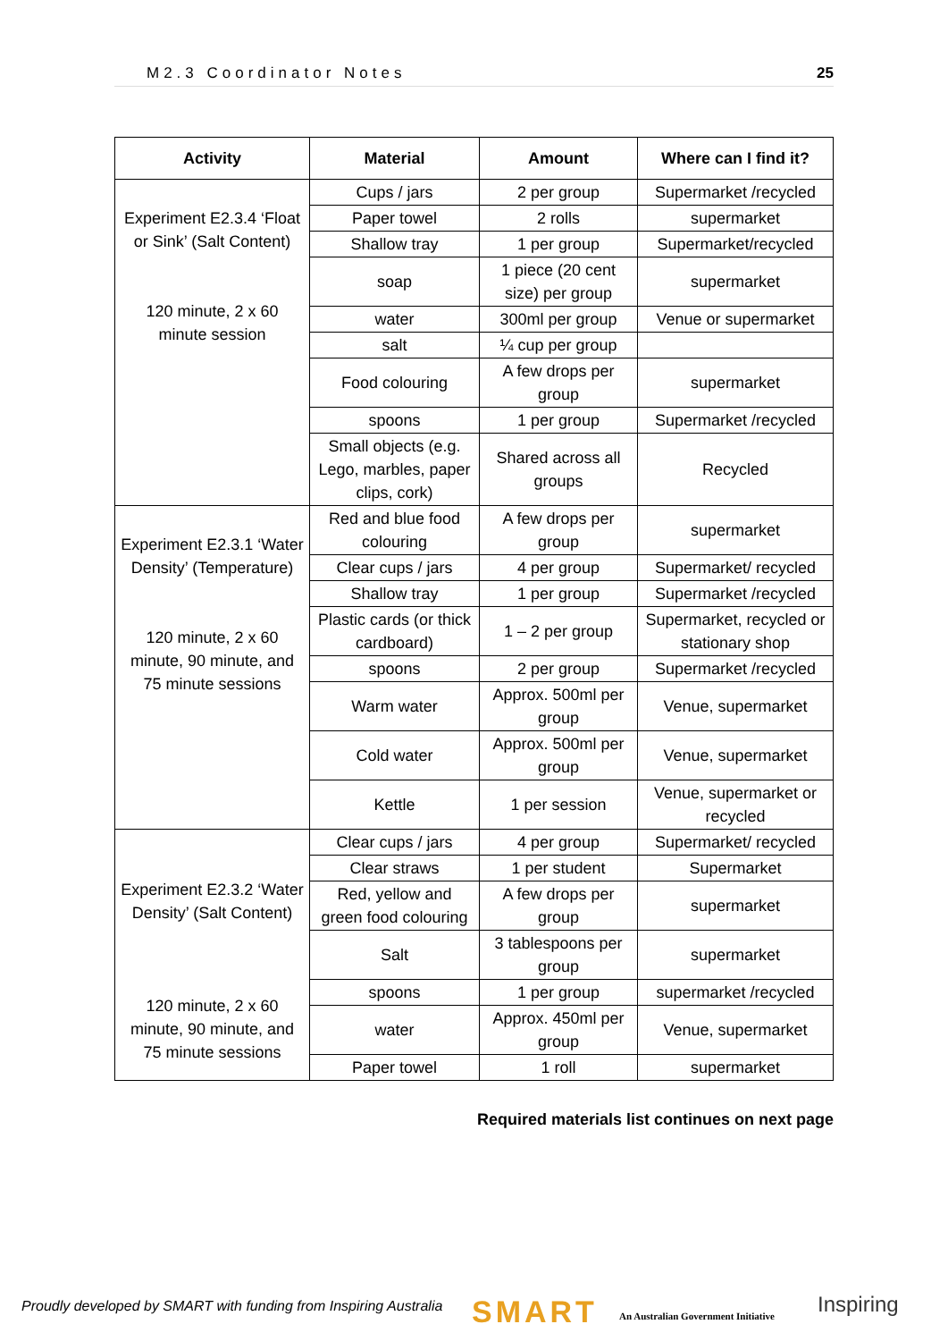M2.3 Coordinator Notes 25
| Activity | Material | Amount | Where can I find it? |
| --- | --- | --- | --- |
| Experiment E2.3.4 ‘Float or Sink’ (Salt Content) 120 minute, 2 x 60 minute session | Cups / jars | 2 per group | Supermarket /recycled |
| | Paper towel | 2 rolls | supermarket |
| | Shallow tray | 1 per group | Supermarket/recycled |
| | soap | 1 piece (20 cent size) per group | supermarket |
| | water | 300ml per group | Venue or supermarket |
| | salt | ¼ cup per group | |
| | Food colouring | A few drops per group | supermarket |
| | spoons | 1 per group | Supermarket /recycled |
| | Small objects (e.g. Lego, marbles, paper clips, cork) | Shared across all groups | Recycled |
| Experiment E2.3.1 ‘Water Density’ (Temperature) 120 minute, 2 x 60 minute, 90 minute, and 75 minute sessions | Red and blue food colouring | A few drops per group | supermarket |
| | Clear cups / jars | 4 per group | Supermarket/ recycled |
| | Shallow tray | 1 per group | Supermarket /recycled |
| | Plastic cards (or thick cardboard) | 1 – 2 per group | Supermarket, recycled or stationary shop |
| | spoons | 2 per group | Supermarket /recycled |
| | Warm water | Approx. 500ml per group | Venue, supermarket |
| | Cold water | Approx. 500ml per group | Venue, supermarket |
| | Kettle | 1 per session | Venue, supermarket or recycled |
| Experiment E2.3.2 ‘Water Density’ (Salt Content) 120 minute, 2 x 60 minute, 90 minute, and 75 minute sessions | Clear cups / jars | 4 per group | Supermarket/ recycled |
| | Clear straws | 1 per student | Supermarket |
| | Red, yellow and green food colouring | A few drops per group | supermarket |
| | Salt | 3 tablespoons per group | supermarket |
| | spoons | 1 per group | supermarket /recycled |
| | water | Approx. 450ml per group | Venue, supermarket |
| | Paper towel | 1 roll | supermarket |
Required materials list continues on next page
Proudly developed by SMART with funding from Inspiring Australia
SMART
An Australian Government Initiative
Inspiring